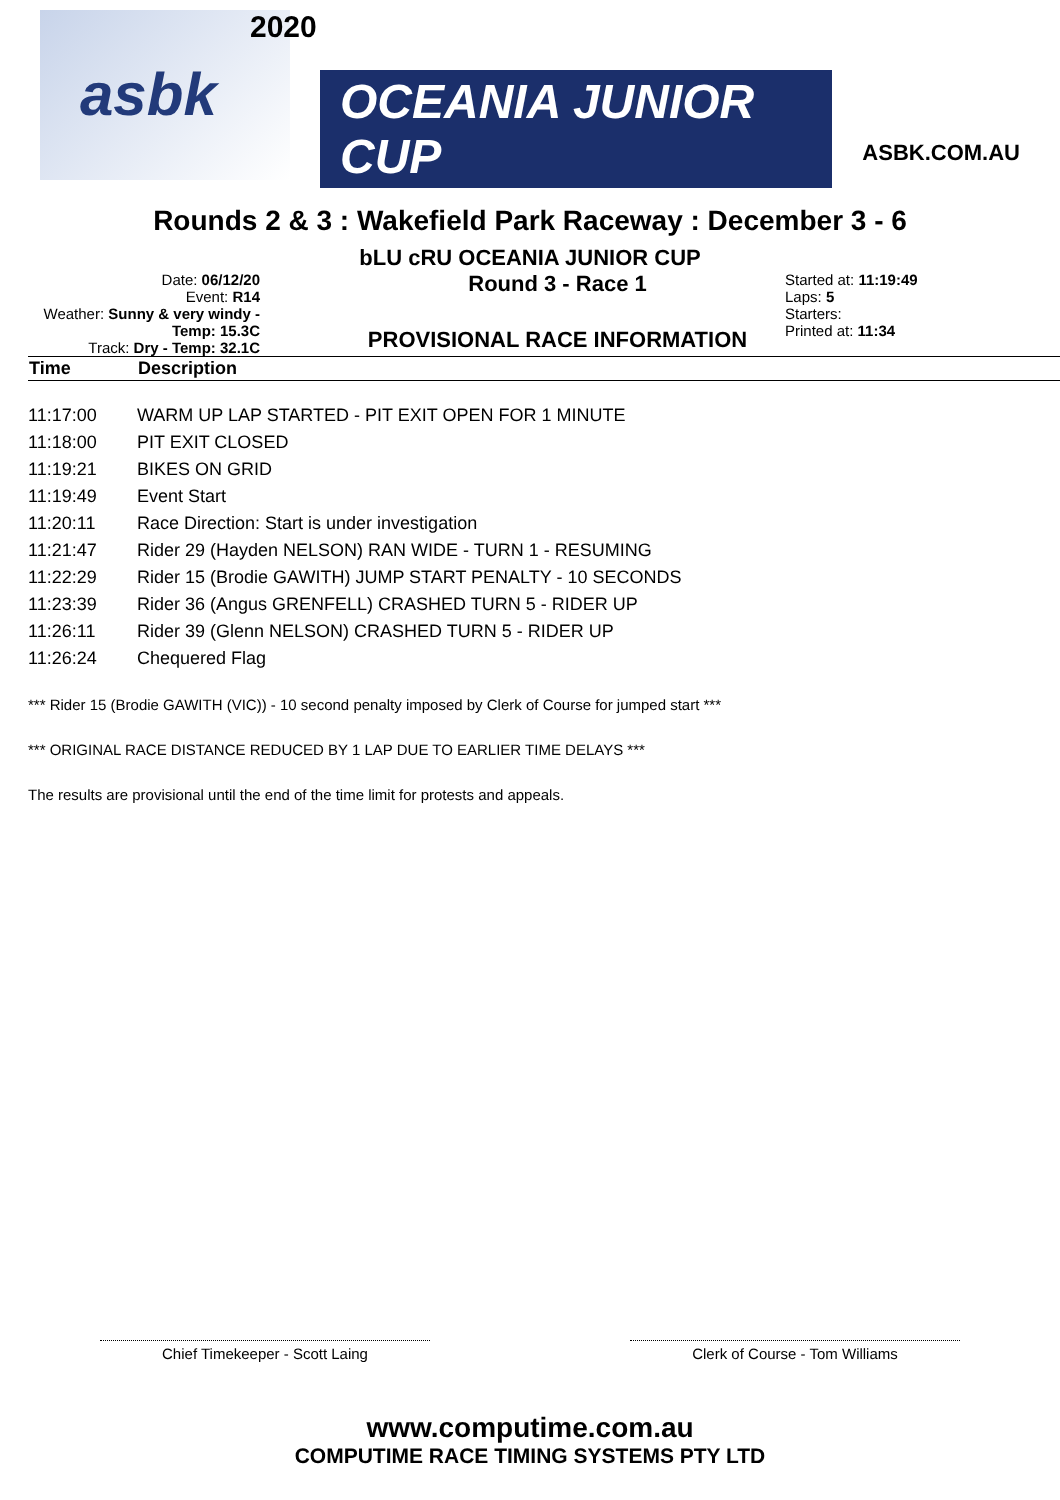2020
asbk
OCEANIA JUNIOR CUP
ASBK.COM.AU
Rounds 2 & 3 : Wakefield Park Raceway : December 3 - 6
bLU cRU OCEANIA JUNIOR CUP
Date: 06/12/20
Event: R14
Weather: Sunny & very windy - Temp: 15.3C
Track: Dry - Temp: 32.1C
Round 3 - Race 1
PROVISIONAL RACE INFORMATION
Started at: 11:19:49
Laps: 5
Starters:
Printed at: 11:34
| Time | Description |
| --- | --- |
| 11:17:00 | WARM UP LAP STARTED - PIT EXIT OPEN FOR 1 MINUTE |
| 11:18:00 | PIT EXIT CLOSED |
| 11:19:21 | BIKES ON GRID |
| 11:19:49 | Event Start |
| 11:20:11 | Race Direction: Start is under investigation |
| 11:21:47 | Rider 29 (Hayden NELSON) RAN WIDE - TURN 1 - RESUMING |
| 11:22:29 | Rider 15 (Brodie GAWITH) JUMP START PENALTY - 10 SECONDS |
| 11:23:39 | Rider 36 (Angus GRENFELL) CRASHED TURN 5 - RIDER UP |
| 11:26:11 | Rider 39 (Glenn NELSON) CRASHED TURN 5 - RIDER UP |
| 11:26:24 | Chequered Flag |
*** Rider 15 (Brodie GAWITH (VIC)) - 10 second penalty imposed by Clerk of Course for jumped start ***
*** ORIGINAL RACE DISTANCE REDUCED BY 1 LAP DUE TO EARLIER TIME DELAYS ***
The results are provisional until the end of the time limit for protests and appeals.
Chief Timekeeper - Scott Laing Clerk of Course - Tom Williams
www.computime.com.au
COMPUTIME RACE TIMING SYSTEMS PTY LTD